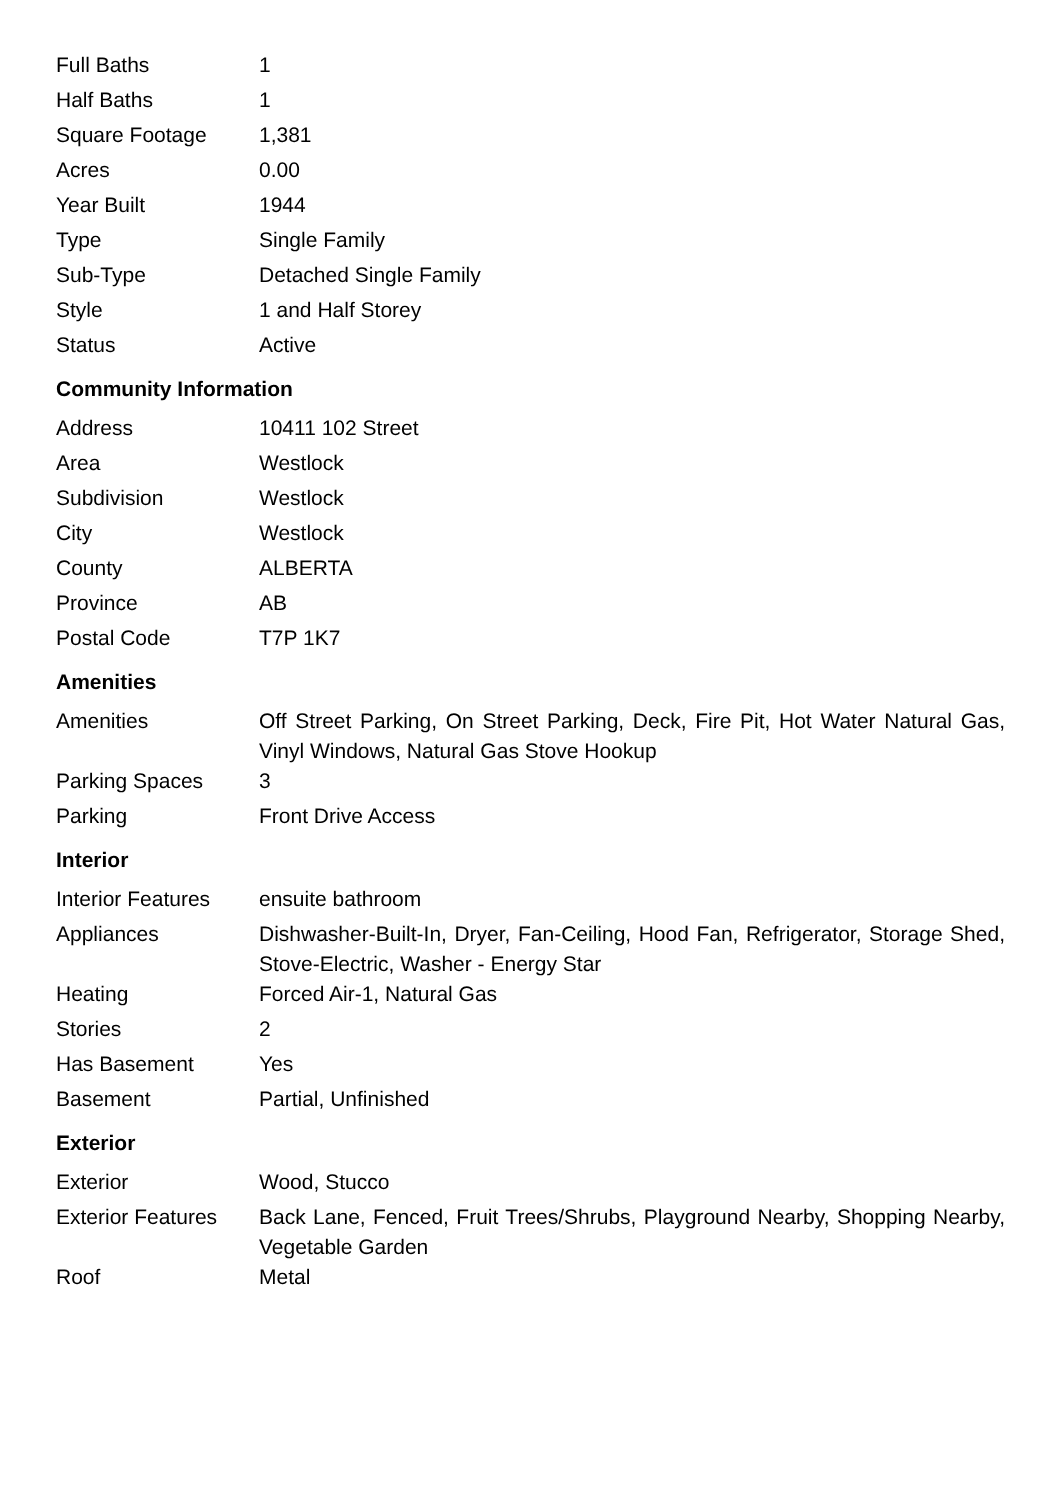| Full Baths | 1 |
| Half Baths | 1 |
| Square Footage | 1,381 |
| Acres | 0.00 |
| Year Built | 1944 |
| Type | Single Family |
| Sub-Type | Detached Single Family |
| Style | 1 and Half Storey |
| Status | Active |
Community Information
| Address | 10411 102 Street |
| Area | Westlock |
| Subdivision | Westlock |
| City | Westlock |
| County | ALBERTA |
| Province | AB |
| Postal Code | T7P 1K7 |
Amenities
| Amenities | Off Street Parking, On Street Parking, Deck, Fire Pit, Hot Water Natural Gas, Vinyl Windows, Natural Gas Stove Hookup |
| Parking Spaces | 3 |
| Parking | Front Drive Access |
Interior
| Interior Features | ensuite bathroom |
| Appliances | Dishwasher-Built-In, Dryer, Fan-Ceiling, Hood Fan, Refrigerator, Storage Shed, Stove-Electric, Washer - Energy Star |
| Heating | Forced Air-1, Natural Gas |
| Stories | 2 |
| Has Basement | Yes |
| Basement | Partial, Unfinished |
Exterior
| Exterior | Wood, Stucco |
| Exterior Features | Back Lane, Fenced, Fruit Trees/Shrubs, Playground Nearby, Shopping Nearby, Vegetable Garden |
| Roof | Metal |